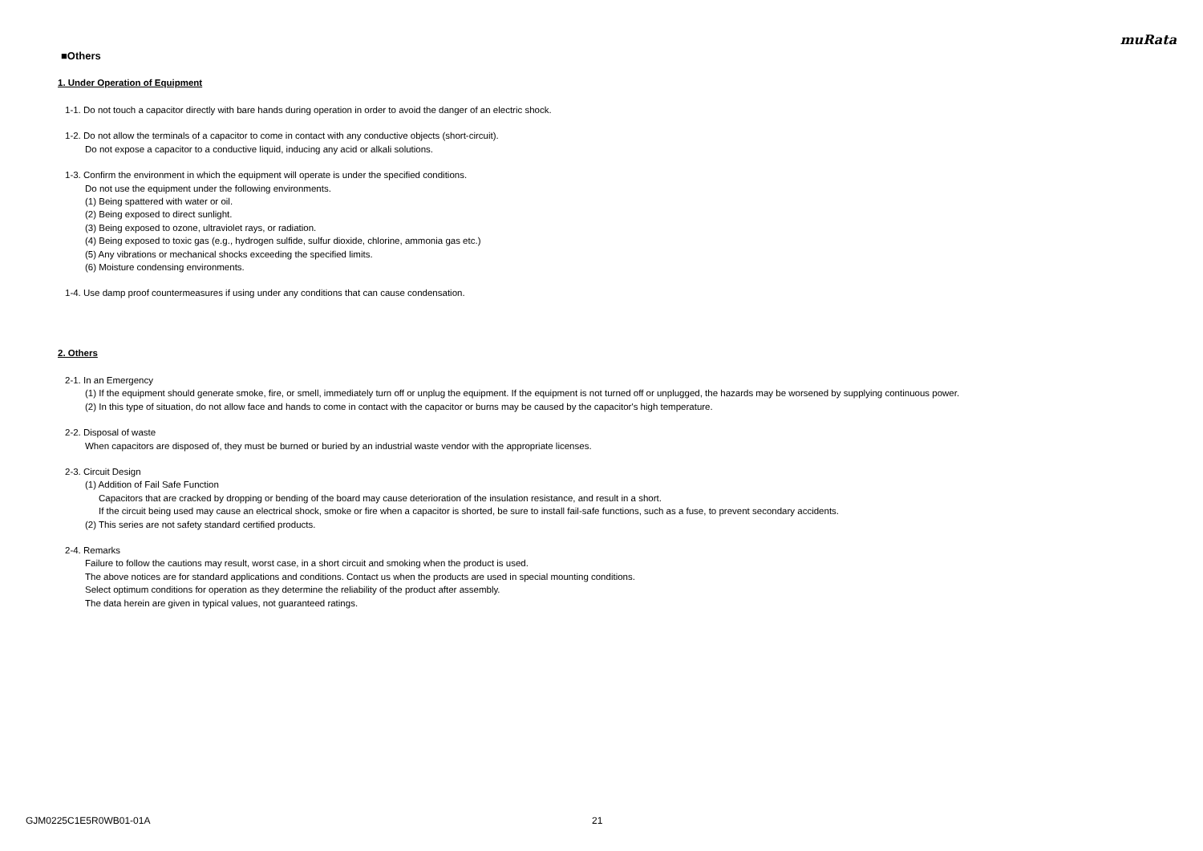muRata
■Others
1. Under Operation of Equipment
1-1. Do not touch a capacitor directly with bare hands during operation in order to avoid the danger of an electric shock.
1-2. Do not allow the terminals of a capacitor to come in contact with any conductive objects (short-circuit).
Do not expose a capacitor to a conductive liquid, inducing any acid or alkali solutions.
1-3. Confirm the environment in which the equipment will operate is under the specified conditions.
Do not use the equipment under the following environments.
(1) Being spattered with water or oil.
(2) Being exposed to direct sunlight.
(3) Being exposed to ozone, ultraviolet rays, or radiation.
(4) Being exposed to toxic gas (e.g., hydrogen sulfide, sulfur dioxide, chlorine, ammonia gas etc.)
(5) Any vibrations or mechanical shocks exceeding the specified limits.
(6) Moisture condensing environments.
1-4. Use damp proof countermeasures if using under any conditions that can cause condensation.
2. Others
2-1. In an Emergency
(1) If the equipment should generate smoke, fire, or smell, immediately turn off or unplug the equipment. If the equipment is not turned off or unplugged, the hazards may be worsened by supplying continuous power.
(2) In this type of situation, do not allow face and hands to come in contact with the capacitor or burns may be caused by the capacitor's high temperature.
2-2. Disposal of waste
When capacitors are disposed of, they must be burned or buried by an industrial waste vendor with the appropriate licenses.
2-3. Circuit Design
(1) Addition of Fail Safe Function
Capacitors that are cracked by dropping or bending of the board may cause deterioration of the insulation resistance, and result in a short.
If the circuit being used may cause an electrical shock, smoke or fire when a capacitor is shorted, be sure to install fail-safe functions, such as a fuse, to prevent secondary accidents.
(2) This series are not safety standard certified products.
2-4. Remarks
Failure to follow the cautions may result, worst case, in a short circuit and smoking when the product is used.
The above notices are for standard applications and conditions. Contact us when the products are used in special mounting conditions.
Select optimum conditions for operation as they determine the reliability of the product after assembly.
The data herein are given in typical values, not guaranteed ratings.
GJM0225C1E5R0WB01-01A 21